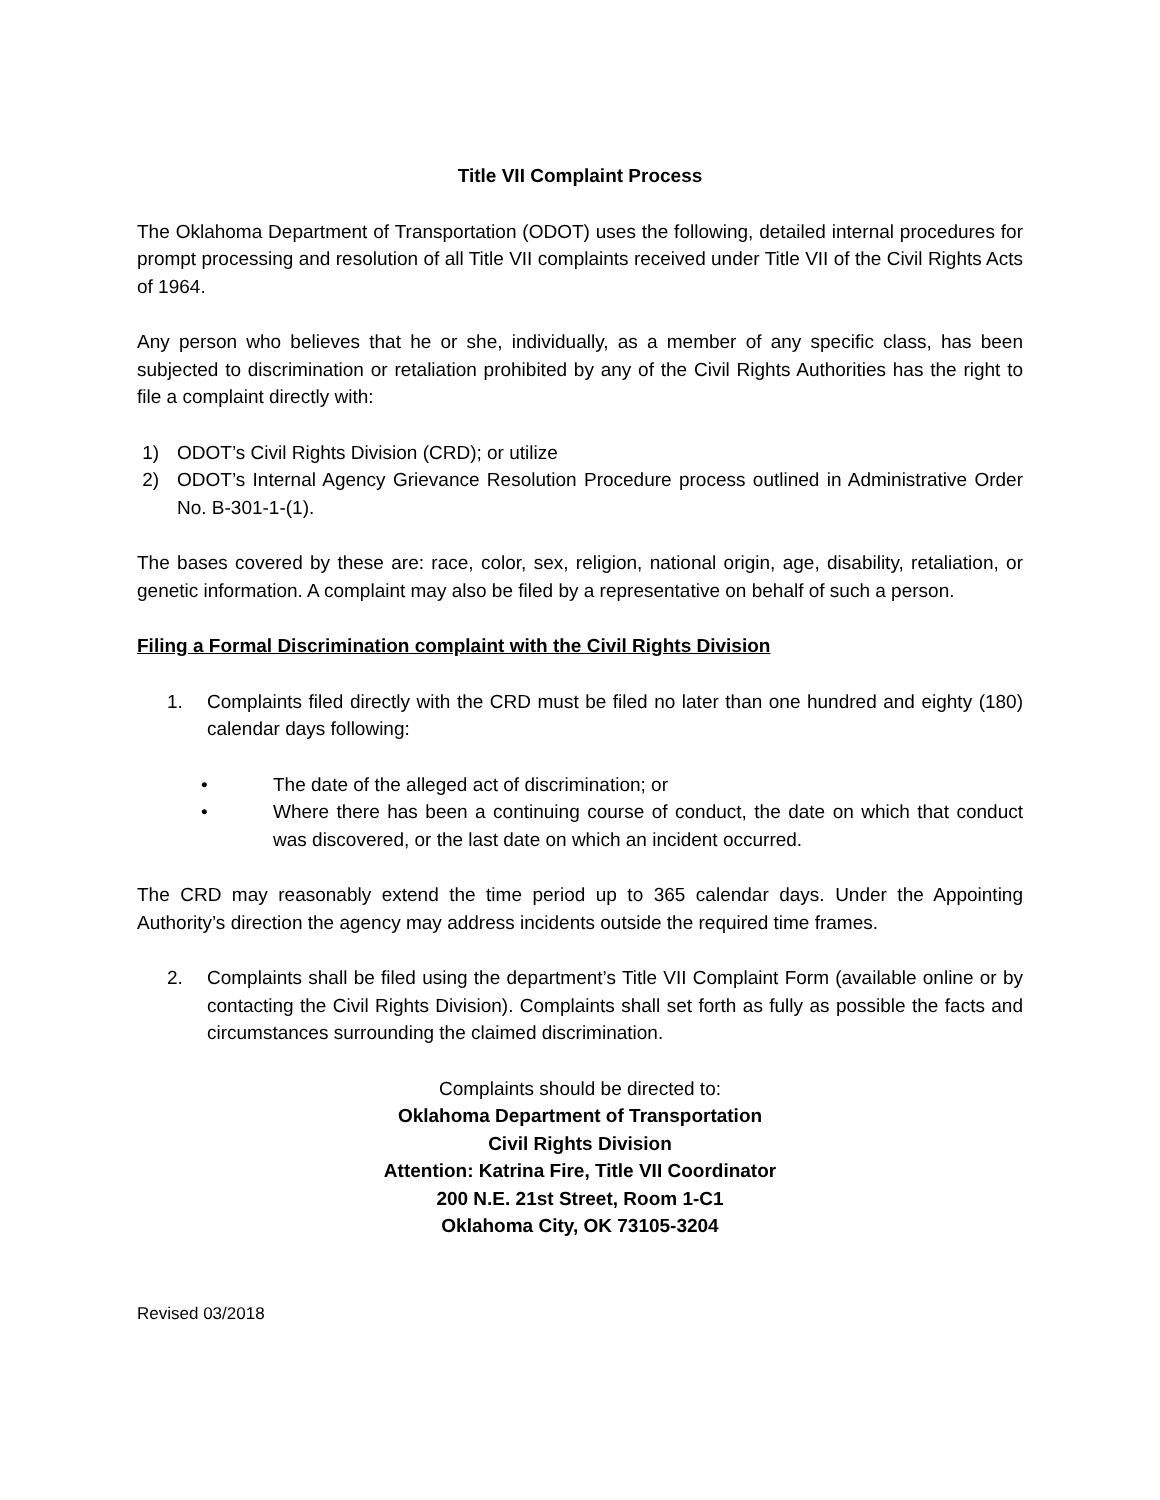Title VII Complaint Process
The Oklahoma Department of Transportation (ODOT) uses the following, detailed internal procedures for prompt processing and resolution of all Title VII complaints received under Title VII of the Civil Rights Acts of 1964.
Any person who believes that he or she, individually, as a member of any specific class, has been subjected to discrimination or retaliation prohibited by any of the Civil Rights Authorities has the right to file a complaint directly with:
1) ODOT’s Civil Rights Division (CRD); or utilize
2) ODOT’s Internal Agency Grievance Resolution Procedure process outlined in Administrative Order No. B-301-1-(1).
The bases covered by these are: race, color, sex, religion, national origin, age, disability, retaliation, or genetic information. A complaint may also be filed by a representative on behalf of such a person.
Filing a Formal Discrimination complaint with the Civil Rights Division
1. Complaints filed directly with the CRD must be filed no later than one hundred and eighty (180) calendar days following:
• The date of the alleged act of discrimination; or
• Where there has been a continuing course of conduct, the date on which that conduct was discovered, or the last date on which an incident occurred.
The CRD may reasonably extend the time period up to 365 calendar days. Under the Appointing Authority’s direction the agency may address incidents outside the required time frames.
2. Complaints shall be filed using the department’s Title VII Complaint Form (available online or by contacting the Civil Rights Division). Complaints shall set forth as fully as possible the facts and circumstances surrounding the claimed discrimination.
Complaints should be directed to:
Oklahoma Department of Transportation
Civil Rights Division
Attention: Katrina Fire, Title VII Coordinator
200 N.E. 21st Street, Room 1-C1
Oklahoma City, OK 73105-3204
Revised 03/2018